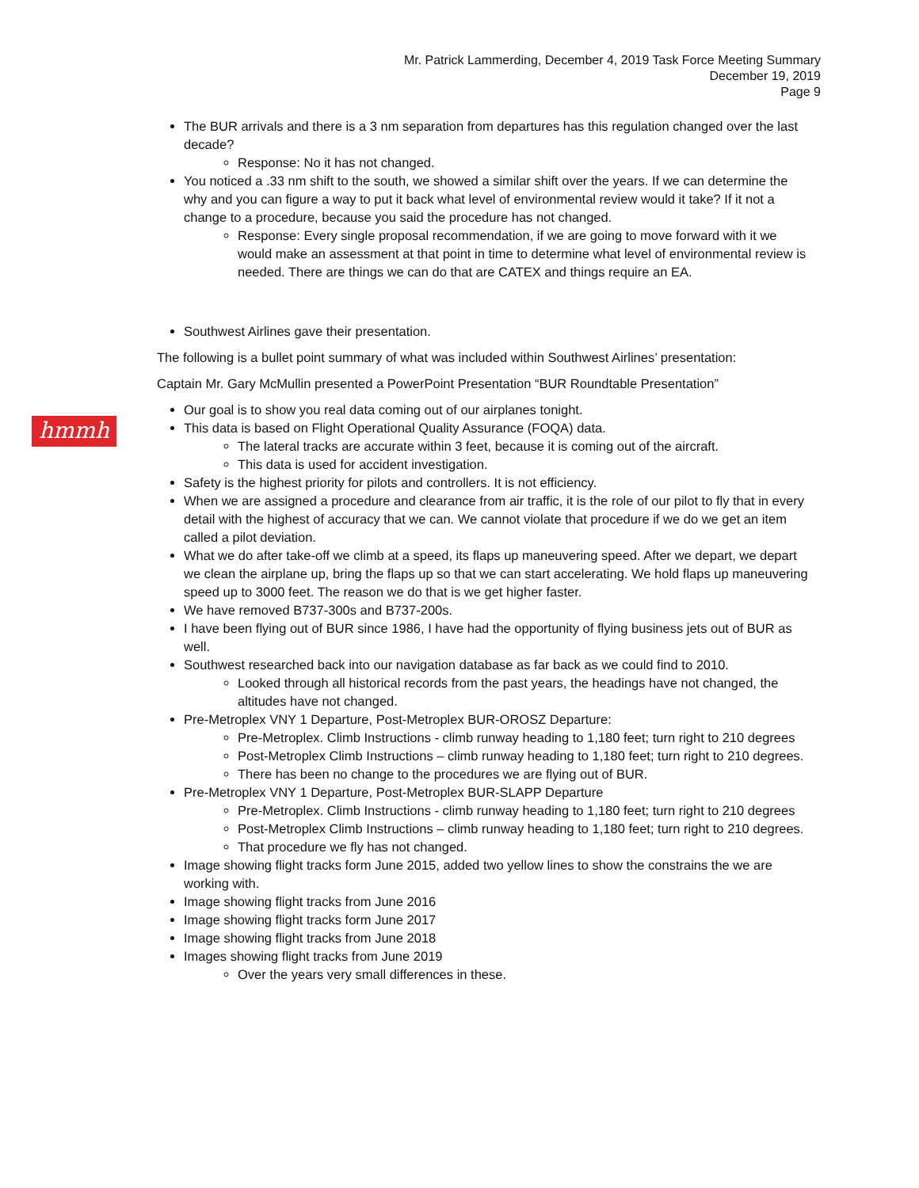Mr. Patrick Lammerding, December 4, 2019 Task Force Meeting Summary
December 19, 2019
Page 9
hmmh
The BUR arrivals and there is a 3 nm separation from departures has this regulation changed over the last decade?
Response: No it has not changed.
You noticed a .33 nm shift to the south, we showed a similar shift over the years. If we can determine the why and you can figure a way to put it back what level of environmental review would it take? If it not a change to a procedure, because you said the procedure has not changed.
Response: Every single proposal recommendation, if we are going to move forward with it we would make an assessment at that point in time to determine what level of environmental review is needed. There are things we can do that are CATEX and things require an EA.
Southwest Airlines gave their presentation.
The following is a bullet point summary of what was included within Southwest Airlines’ presentation:
Captain Mr. Gary McMullin presented a PowerPoint Presentation “BUR Roundtable Presentation”
Our goal is to show you real data coming out of our airplanes tonight.
This data is based on Flight Operational Quality Assurance (FOQA) data.
The lateral tracks are accurate within 3 feet, because it is coming out of the aircraft.
This data is used for accident investigation.
Safety is the highest priority for pilots and controllers. It is not efficiency.
When we are assigned a procedure and clearance from air traffic, it is the role of our pilot to fly that in every detail with the highest of accuracy that we can. We cannot violate that procedure if we do we get an item called a pilot deviation.
What we do after take-off we climb at a speed, its flaps up maneuvering speed. After we depart, we depart we clean the airplane up, bring the flaps up so that we can start accelerating. We hold flaps up maneuvering speed up to 3000 feet. The reason we do that is we get higher faster.
We have removed B737-300s and B737-200s.
I have been flying out of BUR since 1986, I have had the opportunity of flying business jets out of BUR as well.
Southwest researched back into our navigation database as far back as we could find to 2010.
Looked through all historical records from the past years, the headings have not changed, the altitudes have not changed.
Pre-Metroplex VNY 1 Departure, Post-Metroplex BUR-OROSZ Departure:
Pre-Metroplex. Climb Instructions - climb runway heading to 1,180 feet; turn right to 210 degrees
Post-Metroplex Climb Instructions – climb runway heading to 1,180 feet; turn right to 210 degrees.
There has been no change to the procedures we are flying out of BUR.
Pre-Metroplex VNY 1 Departure, Post-Metroplex BUR-SLAPP Departure
Pre-Metroplex. Climb Instructions - climb runway heading to 1,180 feet; turn right to 210 degrees
Post-Metroplex Climb Instructions – climb runway heading to 1,180 feet; turn right to 210 degrees.
That procedure we fly has not changed.
Image showing flight tracks form June 2015, added two yellow lines to show the constrains the we are working with.
Image showing flight tracks from June 2016
Image showing flight tracks form June 2017
Image showing flight tracks from June 2018
Images showing flight tracks from June 2019
Over the years very small differences in these.